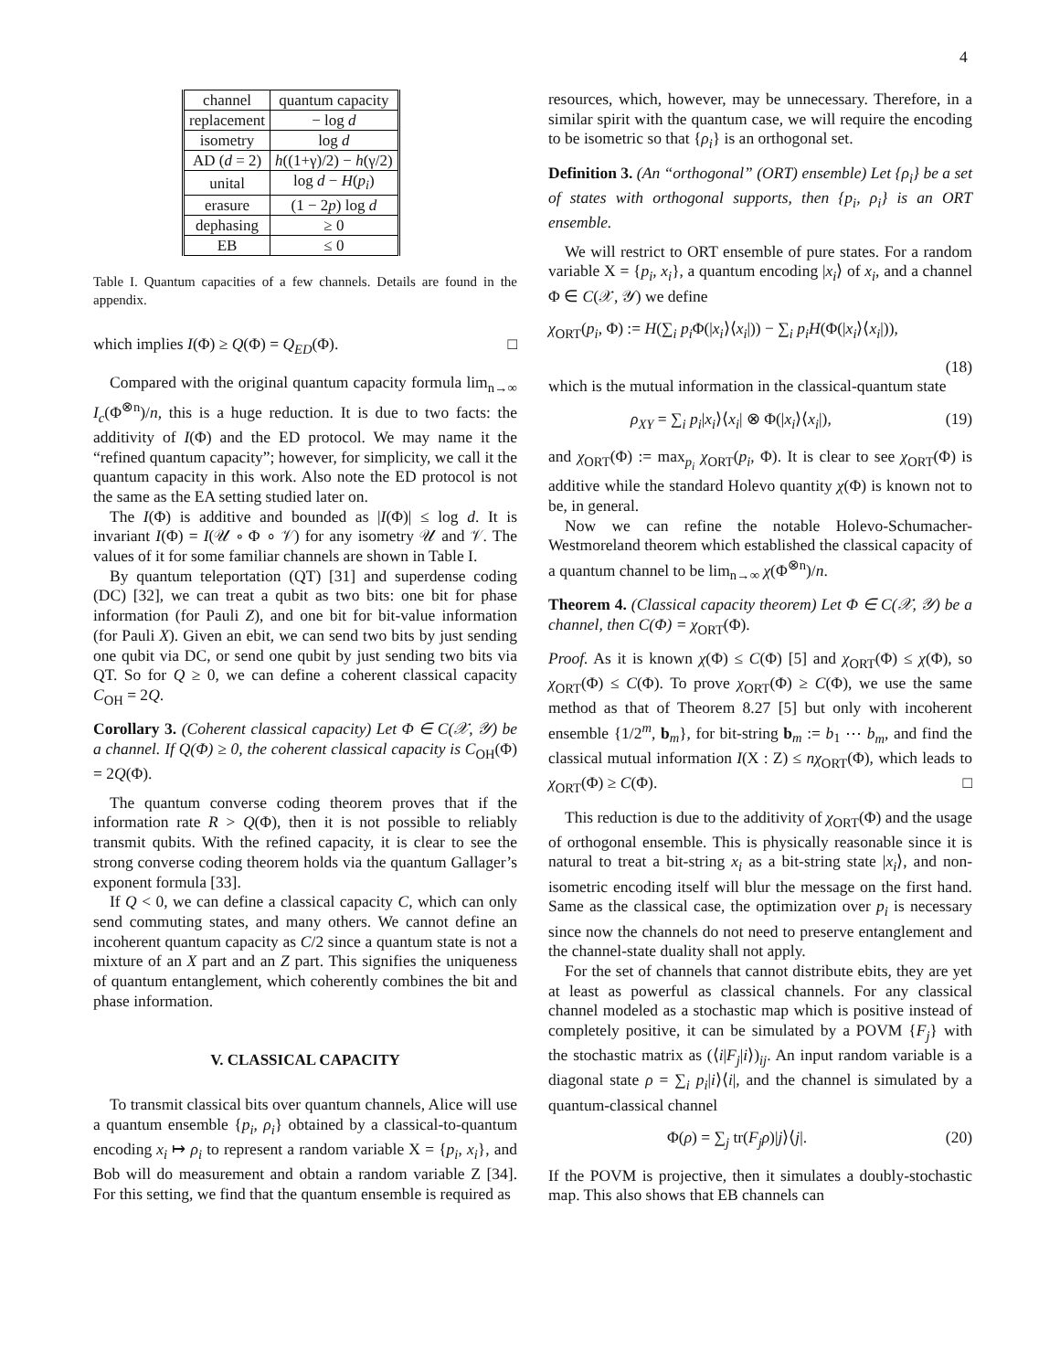4
| channel | quantum capacity |
| --- | --- |
| replacement | − log d |
| isometry | log d |
| AD ( d = 2) | h ((1+γ)/2) − h (γ/2) |
| unital | log d − H ( p<sub>i</sub> ) |
| erasure | (1 − 2 p ) log d |
| dephasing | ≥ 0 |
| EB | ≤ 0 |
Table I. Quantum capacities of a few channels. Details are found in the appendix.
which implies I(Φ) ≥ Q(Φ) = Q<sub>ED</sub>(Φ). □
Compared with the original quantum capacity formula lim<sub>n→∞</sub> I<sub>c</sub>(Φ<sup>⊗n</sup>)/n, this is a huge reduction. It is due to two facts: the additivity of I(Φ) and the ED protocol. We may name it the “refined quantum capacity”; however, for simplicity, we call it the quantum capacity in this work. Also note the ED protocol is not the same as the EA setting studied later on.
The I(Φ) is additive and bounded as |I(Φ)| ≤ log d. It is invariant I(Φ) = I(𝒰 ∘ Φ ∘ 𝒱) for any isometry 𝒰 and 𝒱. The values of it for some familiar channels are shown in Table I.
By quantum teleportation (QT) [31] and superdense coding (DC) [32], we can treat a qubit as two bits: one bit for phase information (for Pauli Z), and one bit for bit-value information (for Pauli X). Given an ebit, we can send two bits by just sending one qubit via DC, or send one qubit by just sending two bits via QT. So for Q ≥ 0, we can define a coherent classical capacity C<sub>OH</sub> = 2Q.
Corollary 3. (Coherent classical capacity) Let Φ ∈ C(𝒳, 𝒴) be a channel. If Q(Φ) ≥ 0, the coherent classical capacity is C<sub>OH</sub>(Φ) = 2Q(Φ).
The quantum converse coding theorem proves that if the information rate R > Q(Φ), then it is not possible to reliably transmit qubits. With the refined capacity, it is clear to see the strong converse coding theorem holds via the quantum Gallager’s exponent formula [33].
If Q < 0, we can define a classical capacity C, which can only send commuting states, and many others. We cannot define an incoherent quantum capacity as C/2 since a quantum state is not a mixture of an X part and an Z part. This signifies the uniqueness of quantum entanglement, which coherently combines the bit and phase information.
V. CLASSICAL CAPACITY
To transmit classical bits over quantum channels, Alice will use a quantum ensemble {p<sub>i</sub>, ρ<sub>i</sub>} obtained by a classical-to-quantum encoding x<sub>i</sub> ↦ ρ<sub>i</sub> to represent a random variable X = {p<sub>i</sub>, x<sub>i</sub>}, and Bob will do measurement and obtain a random variable Z [34]. For this setting, we find that the quantum ensemble is required as
resources, which, however, may be unnecessary. Therefore, in a similar spirit with the quantum case, we will require the encoding to be isometric so that {ρ<sub>i</sub>} is an orthogonal set.
Definition 3. (An “orthogonal” (ORT) ensemble) Let {ρ<sub>i</sub>} be a set of states with orthogonal supports, then {p<sub>i</sub>, ρ<sub>i</sub>} is an ORT ensemble.
We will restrict to ORT ensemble of pure states. For a random variable X = {p<sub>i</sub>, x<sub>i</sub>}, a quantum encoding |x<sub>i</sub>⟩ of x<sub>i</sub>, and a channel Φ ∈ C(𝒳, 𝒴) we define
χ<sub>ORT</sub>(p<sub>i</sub>, Φ) := H(∑<sub>i</sub> p<sub>i</sub> Φ(|x<sub>i</sub>⟩⟨x<sub>i</sub>|)) − ∑<sub>i</sub> p<sub>i</sub>H(Φ(|x<sub>i</sub>⟩⟨x<sub>i</sub>|)),
(18)
which is the mutual information in the classical-quantum state
ρ<sub>XY</sub> = ∑<sub>i</sub> p<sub>i</sub>|x<sub>i</sub>⟩⟨x<sub>i</sub>| ⊗ Φ(|x<sub>i</sub>⟩⟨x<sub>i</sub>|), (19)
and χ<sub>ORT</sub>(Φ) := max<sub>p<sub>i</sub></sub> χ<sub>ORT</sub>(p<sub>i</sub>, Φ). It is clear to see χ<sub>ORT</sub>(Φ) is additive while the standard Holevo quantity χ(Φ) is known not to be, in general.
Now we can refine the notable Holevo-Schumacher-Westmoreland theorem which established the classical capacity of a quantum channel to be lim<sub>n→∞</sub> χ(Φ<sup>⊗n</sup>)/n.
Theorem 4. (Classical capacity theorem) Let Φ ∈ C(𝒳, 𝒴) be a channel, then C(Φ) = χ<sub>ORT</sub>(Φ).
Proof. As it is known χ(Φ) ≤ C(Φ) [5] and χ<sub>ORT</sub>(Φ) ≤ χ(Φ), so χ<sub>ORT</sub>(Φ) ≤ C(Φ). To prove χ<sub>ORT</sub>(Φ) ≥ C(Φ), we use the same method as that of Theorem 8.27 [5] but only with incoherent ensemble {1/2<sup>m</sup>, b<sub>m</sub>}, for bit-string b<sub>m</sub> := b<sub>1</sub> ⋯ b<sub>m</sub>, and find the classical mutual information I(X : Z) ≤ nχ<sub>ORT</sub>(Φ), which leads to χ<sub>ORT</sub>(Φ) ≥ C(Φ). □
This reduction is due to the additivity of χ<sub>ORT</sub>(Φ) and the usage of orthogonal ensemble. This is physically reasonable since it is natural to treat a bit-string x<sub>i</sub> as a bit-string state |x<sub>i</sub>⟩, and non-isometric encoding itself will blur the message on the first hand. Same as the classical case, the optimization over p<sub>i</sub> is necessary since now the channels do not need to preserve entanglement and the channel-state duality shall not apply.
For the set of channels that cannot distribute ebits, they are yet at least as powerful as classical channels. For any classical channel modeled as a stochastic map which is positive instead of completely positive, it can be simulated by a POVM {F<sub>j</sub>} with the stochastic matrix as (⟨i|F<sub>j</sub>|i⟩)<sub>ij</sub>. An input random variable is a diagonal state ρ = ∑<sub>i</sub> p<sub>i</sub>|i⟩⟨i|, and the channel is simulated by a quantum-classical channel
Φ(ρ) = ∑<sub>j</sub> tr(F<sub>j</sub>ρ)|j⟩⟨j|. (20)
If the POVM is projective, then it simulates a doubly-stochastic map. This also shows that EB channels can